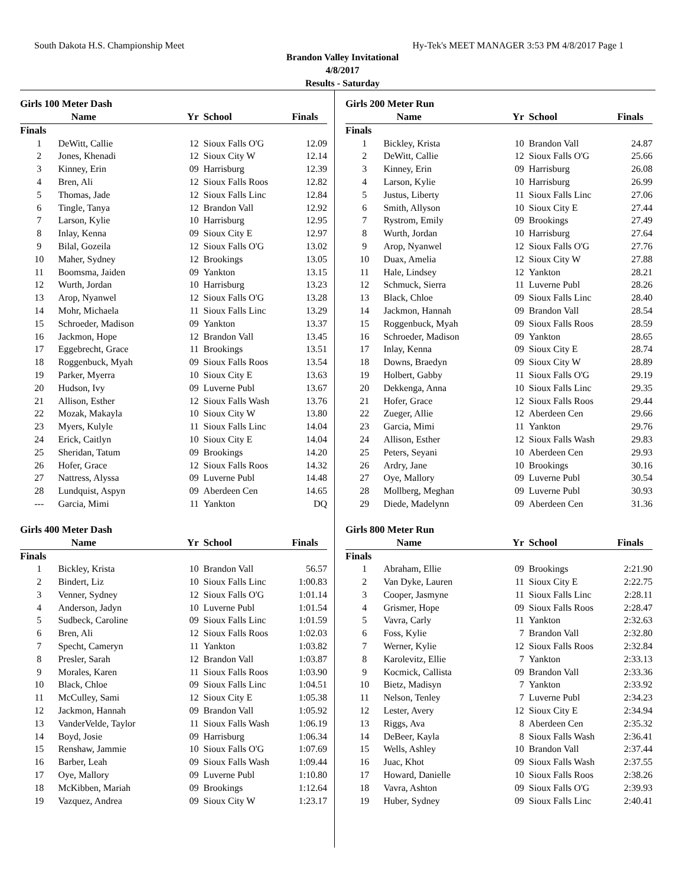South Dakota H.S. Championship Meet Hy-Tek's MEET MANAGER 3:53 PM 4/8/2017 Page 1
Brandon Valley Invitational
4/8/2017
Results - Saturday
Girls 100 Meter Dash
| | Name | Yr | School | Finals |
| --- | --- | --- | --- | --- |
| Finals | | | | |
| 1 | DeWitt, Callie | 12 | Sioux Falls O'G | 12.09 |
| 2 | Jones, Khenadi | 12 | Sioux City W | 12.14 |
| 3 | Kinney, Erin | 09 | Harrisburg | 12.39 |
| 4 | Bren, Ali | 12 | Sioux Falls Roos | 12.82 |
| 5 | Thomas, Jade | 12 | Sioux Falls Linc | 12.84 |
| 6 | Tingle, Tanya | 12 | Brandon Vall | 12.92 |
| 7 | Larson, Kylie | 10 | Harrisburg | 12.95 |
| 8 | Inlay, Kenna | 09 | Sioux City E | 12.97 |
| 9 | Bilal, Gozeila | 12 | Sioux Falls O'G | 13.02 |
| 10 | Maher, Sydney | 12 | Brookings | 13.05 |
| 11 | Boomsma, Jaiden | 09 | Yankton | 13.15 |
| 12 | Wurth, Jordan | 10 | Harrisburg | 13.23 |
| 13 | Arop, Nyanwel | 12 | Sioux Falls O'G | 13.28 |
| 14 | Mohr, Michaela | 11 | Sioux Falls Linc | 13.29 |
| 15 | Schroeder, Madison | 09 | Yankton | 13.37 |
| 16 | Jackmon, Hope | 12 | Brandon Vall | 13.45 |
| 17 | Eggebrecht, Grace | 11 | Brookings | 13.51 |
| 18 | Roggenbuck, Myah | 09 | Sioux Falls Roos | 13.54 |
| 19 | Parker, Myerra | 10 | Sioux City E | 13.63 |
| 20 | Hudson, Ivy | 09 | Luverne Publ | 13.67 |
| 21 | Allison, Esther | 12 | Sioux Falls Wash | 13.76 |
| 22 | Mozak, Makayla | 10 | Sioux City W | 13.80 |
| 23 | Myers, Kulyle | 11 | Sioux Falls Linc | 14.04 |
| 24 | Erick, Caitlyn | 10 | Sioux City E | 14.04 |
| 25 | Sheridan, Tatum | 09 | Brookings | 14.20 |
| 26 | Hofer, Grace | 12 | Sioux Falls Roos | 14.32 |
| 27 | Nattress, Alyssa | 09 | Luverne Publ | 14.48 |
| 28 | Lundquist, Aspyn | 09 | Aberdeen Cen | 14.65 |
| --- | Garcia, Mimi | 11 | Yankton | DQ |
Girls 400 Meter Dash
| | Name | Yr | School | Finals |
| --- | --- | --- | --- | --- |
| Finals | | | | |
| 1 | Bickley, Krista | 10 | Brandon Vall | 56.57 |
| 2 | Bindert, Liz | 10 | Sioux Falls Linc | 1:00.83 |
| 3 | Venner, Sydney | 12 | Sioux Falls O'G | 1:01.14 |
| 4 | Anderson, Jadyn | 10 | Luverne Publ | 1:01.54 |
| 5 | Sudbeck, Caroline | 09 | Sioux Falls Linc | 1:01.59 |
| 6 | Bren, Ali | 12 | Sioux Falls Roos | 1:02.03 |
| 7 | Specht, Cameryn | 11 | Yankton | 1:03.82 |
| 8 | Presler, Sarah | 12 | Brandon Vall | 1:03.87 |
| 9 | Morales, Karen | 11 | Sioux Falls Roos | 1:03.90 |
| 10 | Black, Chloe | 09 | Sioux Falls Linc | 1:04.51 |
| 11 | McCulley, Sami | 12 | Sioux City E | 1:05.38 |
| 12 | Jackmon, Hannah | 09 | Brandon Vall | 1:05.92 |
| 13 | VanderVelde, Taylor | 11 | Sioux Falls Wash | 1:06.19 |
| 14 | Boyd, Josie | 09 | Harrisburg | 1:06.34 |
| 15 | Renshaw, Jammie | 10 | Sioux Falls O'G | 1:07.69 |
| 16 | Barber, Leah | 09 | Sioux Falls Wash | 1:09.44 |
| 17 | Oye, Mallory | 09 | Luverne Publ | 1:10.80 |
| 18 | McKibben, Mariah | 09 | Brookings | 1:12.64 |
| 19 | Vazquez, Andrea | 09 | Sioux City W | 1:23.17 |
Girls 200 Meter Run
| | Name | Yr | School | Finals |
| --- | --- | --- | --- | --- |
| Finals | | | | |
| 1 | Bickley, Krista | 10 | Brandon Vall | 24.87 |
| 2 | DeWitt, Callie | 12 | Sioux Falls O'G | 25.66 |
| 3 | Kinney, Erin | 09 | Harrisburg | 26.08 |
| 4 | Larson, Kylie | 10 | Harrisburg | 26.99 |
| 5 | Justus, Liberty | 11 | Sioux Falls Linc | 27.06 |
| 6 | Smith, Allyson | 10 | Sioux City E | 27.44 |
| 7 | Rystrom, Emily | 09 | Brookings | 27.49 |
| 8 | Wurth, Jordan | 10 | Harrisburg | 27.64 |
| 9 | Arop, Nyanwel | 12 | Sioux Falls O'G | 27.76 |
| 10 | Duax, Amelia | 12 | Sioux City W | 27.88 |
| 11 | Hale, Lindsey | 12 | Yankton | 28.21 |
| 12 | Schmuck, Sierra | 11 | Luverne Publ | 28.26 |
| 13 | Black, Chloe | 09 | Sioux Falls Linc | 28.40 |
| 14 | Jackmon, Hannah | 09 | Brandon Vall | 28.54 |
| 15 | Roggenbuck, Myah | 09 | Sioux Falls Roos | 28.59 |
| 16 | Schroeder, Madison | 09 | Yankton | 28.65 |
| 17 | Inlay, Kenna | 09 | Sioux City E | 28.74 |
| 18 | Downs, Braedyn | 09 | Sioux City W | 28.89 |
| 19 | Holbert, Gabby | 11 | Sioux Falls O'G | 29.19 |
| 20 | Dekkenga, Anna | 10 | Sioux Falls Linc | 29.35 |
| 21 | Hofer, Grace | 12 | Sioux Falls Roos | 29.44 |
| 22 | Zueger, Allie | 12 | Aberdeen Cen | 29.66 |
| 23 | Garcia, Mimi | 11 | Yankton | 29.76 |
| 24 | Allison, Esther | 12 | Sioux Falls Wash | 29.83 |
| 25 | Peters, Seyani | 10 | Aberdeen Cen | 29.93 |
| 26 | Ardry, Jane | 10 | Brookings | 30.16 |
| 27 | Oye, Mallory | 09 | Luverne Publ | 30.54 |
| 28 | Mollberg, Meghan | 09 | Luverne Publ | 30.93 |
| 29 | Diede, Madelynn | 09 | Aberdeen Cen | 31.36 |
Girls 800 Meter Run
| | Name | Yr | School | Finals |
| --- | --- | --- | --- | --- |
| Finals | | | | |
| 1 | Abraham, Ellie | 09 | Brookings | 2:21.90 |
| 2 | Van Dyke, Lauren | 11 | Sioux City E | 2:22.75 |
| 3 | Cooper, Jasmyne | 11 | Sioux Falls Linc | 2:28.11 |
| 4 | Grismer, Hope | 09 | Sioux Falls Roos | 2:28.47 |
| 5 | Vavra, Carly | 11 | Yankton | 2:32.63 |
| 6 | Foss, Kylie | 7 | Brandon Vall | 2:32.80 |
| 7 | Werner, Kylie | 12 | Sioux Falls Roos | 2:32.84 |
| 8 | Karolevitz, Ellie | 7 | Yankton | 2:33.13 |
| 9 | Kocmick, Callista | 09 | Brandon Vall | 2:33.36 |
| 10 | Bietz, Madisyn | 7 | Yankton | 2:33.92 |
| 11 | Nelson, Tenley | 7 | Luverne Publ | 2:34.23 |
| 12 | Lester, Avery | 12 | Sioux City E | 2:34.94 |
| 13 | Riggs, Ava | 8 | Aberdeen Cen | 2:35.32 |
| 14 | DeBeer, Kayla | 8 | Sioux Falls Wash | 2:36.41 |
| 15 | Wells, Ashley | 10 | Brandon Vall | 2:37.44 |
| 16 | Juac, Khot | 09 | Sioux Falls Wash | 2:37.55 |
| 17 | Howard, Danielle | 10 | Sioux Falls Roos | 2:38.26 |
| 18 | Vavra, Ashton | 09 | Sioux Falls O'G | 2:39.93 |
| 19 | Huber, Sydney | 09 | Sioux Falls Linc | 2:40.41 |